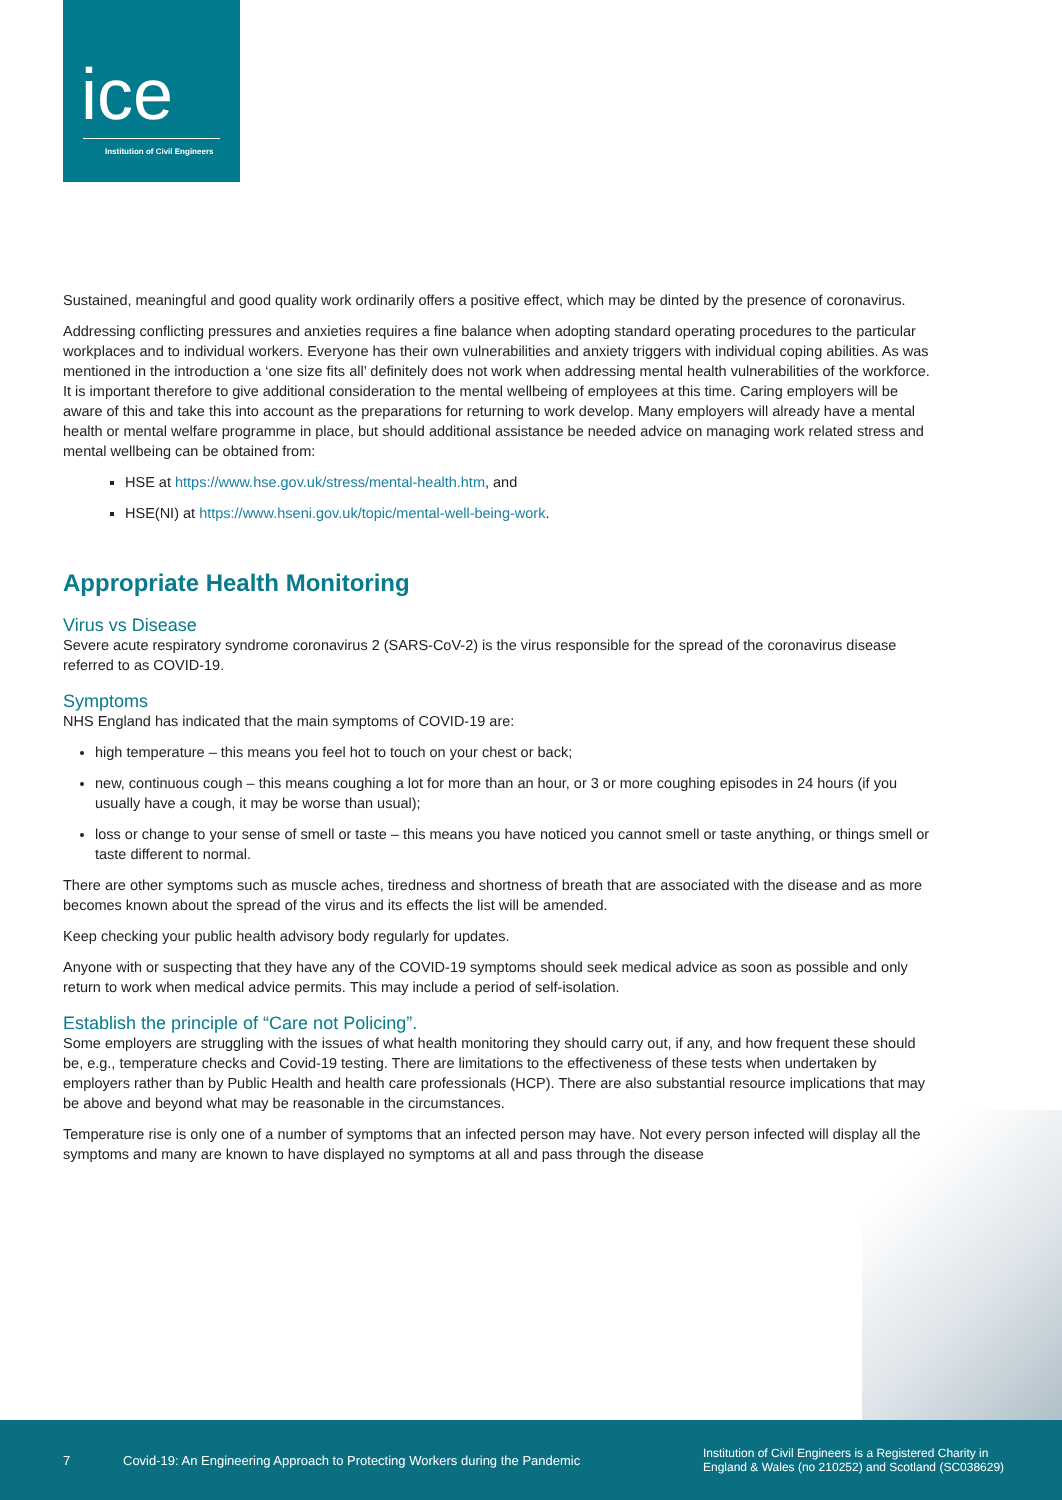ice
Institution of Civil Engineers
Sustained, meaningful and good quality work ordinarily offers a positive effect, which may be dinted by the presence of coronavirus.
Addressing conflicting pressures and anxieties requires a fine balance when adopting standard operating procedures to the particular workplaces and to individual workers. Everyone has their own vulnerabilities and anxiety triggers with individual coping abilities. As was mentioned in the introduction a ‘one size fits all’ definitely does not work when addressing mental health vulnerabilities of the workforce. It is important therefore to give additional consideration to the mental wellbeing of employees at this time. Caring employers will be aware of this and take this into account as the preparations for returning to work develop. Many employers will already have a mental health or mental welfare programme in place, but should additional assistance be needed advice on managing work related stress and mental wellbeing can be obtained from:
HSE at https://www.hse.gov.uk/stress/mental-health.htm, and
HSE(NI) at https://www.hseni.gov.uk/topic/mental-well-being-work.
Appropriate Health Monitoring
Virus vs Disease
Severe acute respiratory syndrome coronavirus 2 (SARS-CoV-2) is the virus responsible for the spread of the coronavirus disease referred to as COVID-19.
Symptoms
NHS England has indicated that the main symptoms of COVID-19 are:
high temperature – this means you feel hot to touch on your chest or back;
new, continuous cough – this means coughing a lot for more than an hour, or 3 or more coughing episodes in 24 hours (if you usually have a cough, it may be worse than usual);
loss or change to your sense of smell or taste – this means you have noticed you cannot smell or taste anything, or things smell or taste different to normal.
There are other symptoms such as muscle aches, tiredness and shortness of breath that are associated with the disease and as more becomes known about the spread of the virus and its effects the list will be amended.
Keep checking your public health advisory body regularly for updates.
Anyone with or suspecting that they have any of the COVID-19 symptoms should seek medical advice as soon as possible and only return to work when medical advice permits. This may include a period of self-isolation.
Establish the principle of “Care not Policing”.
Some employers are struggling with the issues of what health monitoring they should carry out, if any, and how frequent these should be, e.g., temperature checks and Covid-19 testing. There are limitations to the effectiveness of these tests when undertaken by employers rather than by Public Health and health care professionals (HCP). There are also substantial resource implications that may be above and beyond what may be reasonable in the circumstances.
Temperature rise is only one of a number of symptoms that an infected person may have. Not every person infected will display all the symptoms and many are known to have displayed no symptoms at all and pass through the disease
7 Covid-19: An Engineering Approach to Protecting Workers during the Pandemic Institution of Civil Engineers is a Registered Charity in
England & Wales (no 210252) and Scotland (SC038629)